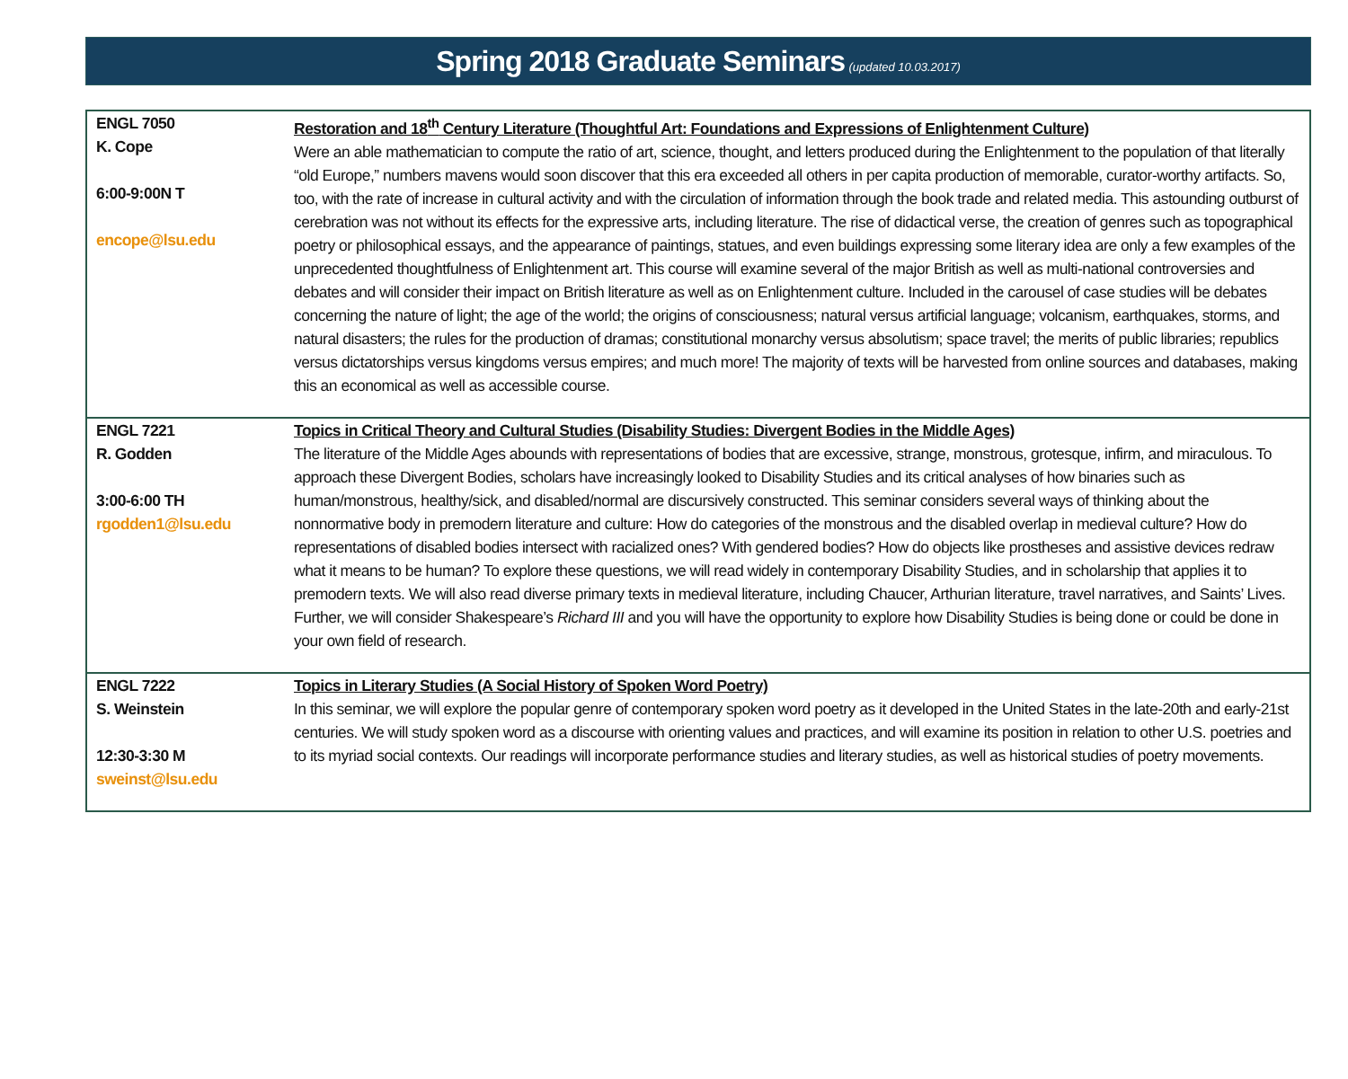Spring 2018 Graduate Seminars (updated 10.03.2017)
| ENGL 7050 K. Cope 6:00-9:00N T encope@lsu.edu | Restoration and 18<sup>th</sup> Century Literature (Thoughtful Art: Foundations and Expressions of Enlightenment Culture) Were an able mathematician to compute the ratio of art, science, thought, and letters produced during the Enlightenment to the population of that literally “old Europe,” numbers mavens would soon discover that this era exceeded all others in per capita production of memorable, curator-worthy artifacts. So, too, with the rate of increase in cultural activity and with the circulation of information through the book trade and related media. This astounding outburst of cerebration was not without its effects for the expressive arts, including literature. The rise of didactical verse, the creation of genres such as topographical poetry or philosophical essays, and the appearance of paintings, statues, and even buildings expressing some literary idea are only a few examples of the unprecedented thoughtfulness of Enlightenment art. This course will examine several of the major British as well as multi-national controversies and debates and will consider their impact on British literature as well as on Enlightenment culture. Included in the carousel of case studies will be debates concerning the nature of light; the age of the world; the origins of consciousness; natural versus artificial language; volcanism, earthquakes, storms, and natural disasters; the rules for the production of dramas; constitutional monarchy versus absolutism; space travel; the merits of public libraries; republics versus dictatorships versus kingdoms versus empires; and much more! The majority of texts will be harvested from online sources and databases, making this an economical as well as accessible course. |
| ENGL 7221 R. Godden 3:00-6:00 TH rgodden1@lsu.edu | Topics in Critical Theory and Cultural Studies (Disability Studies: Divergent Bodies in the Middle Ages) The literature of the Middle Ages abounds with representations of bodies that are excessive, strange, monstrous, grotesque, infirm, and miraculous. To approach these Divergent Bodies, scholars have increasingly looked to Disability Studies and its critical analyses of how binaries such as human/monstrous, healthy/sick, and disabled/normal are discursively constructed. This seminar considers several ways of thinking about the nonnormative body in premodern literature and culture: How do categories of the monstrous and the disabled overlap in medieval culture? How do representations of disabled bodies intersect with racialized ones? With gendered bodies? How do objects like prostheses and assistive devices redraw what it means to be human? To explore these questions, we will read widely in contemporary Disability Studies, and in scholarship that applies it to premodern texts. We will also read diverse primary texts in medieval literature, including Chaucer, Arthurian literature, travel narratives, and Saints’ Lives. Further, we will consider Shakespeare’s Richard III and you will have the opportunity to explore how Disability Studies is being done or could be done in your own field of research. |
| ENGL 7222 S. Weinstein 12:30-3:30 M sweinst@lsu.edu | Topics in Literary Studies (A Social History of Spoken Word Poetry) In this seminar, we will explore the popular genre of contemporary spoken word poetry as it developed in the United States in the late-20th and early-21st centuries. We will study spoken word as a discourse with orienting values and practices, and will examine its position in relation to other U.S. poetries and to its myriad social contexts. Our readings will incorporate performance studies and literary studies, as well as historical studies of poetry movements. |